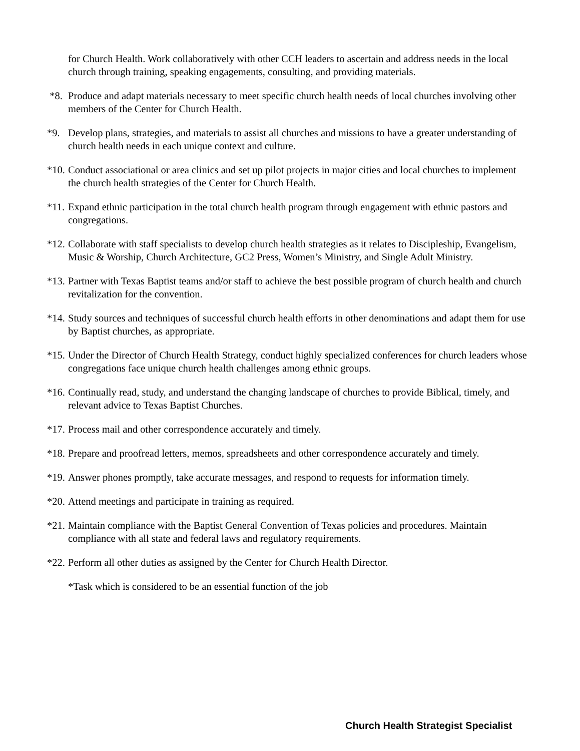for Church Health. Work collaboratively with other CCH leaders to ascertain and address needs in the local church through training, speaking engagements, consulting, and providing materials.
*8. Produce and adapt materials necessary to meet specific church health needs of local churches involving other members of the Center for Church Health.
*9. Develop plans, strategies, and materials to assist all churches and missions to have a greater understanding of church health needs in each unique context and culture.
*10. Conduct associational or area clinics and set up pilot projects in major cities and local churches to implement the church health strategies of the Center for Church Health.
*11. Expand ethnic participation in the total church health program through engagement with ethnic pastors and congregations.
*12. Collaborate with staff specialists to develop church health strategies as it relates to Discipleship, Evangelism, Music & Worship, Church Architecture, GC2 Press, Women’s Ministry, and Single Adult Ministry.
*13. Partner with Texas Baptist teams and/or staff to achieve the best possible program of church health and church revitalization for the convention.
*14. Study sources and techniques of successful church health efforts in other denominations and adapt them for use by Baptist churches, as appropriate.
*15. Under the Director of Church Health Strategy, conduct highly specialized conferences for church leaders whose congregations face unique church health challenges among ethnic groups.
*16. Continually read, study, and understand the changing landscape of churches to provide Biblical, timely, and relevant advice to Texas Baptist Churches.
*17. Process mail and other correspondence accurately and timely.
*18. Prepare and proofread letters, memos, spreadsheets and other correspondence accurately and timely.
*19. Answer phones promptly, take accurate messages, and respond to requests for information timely.
*20. Attend meetings and participate in training as required.
*21. Maintain compliance with the Baptist General Convention of Texas policies and procedures. Maintain compliance with all state and federal laws and regulatory requirements.
*22. Perform all other duties as assigned by the Center for Church Health Director.
*Task which is considered to be an essential function of the job
Church Health Strategist Specialist